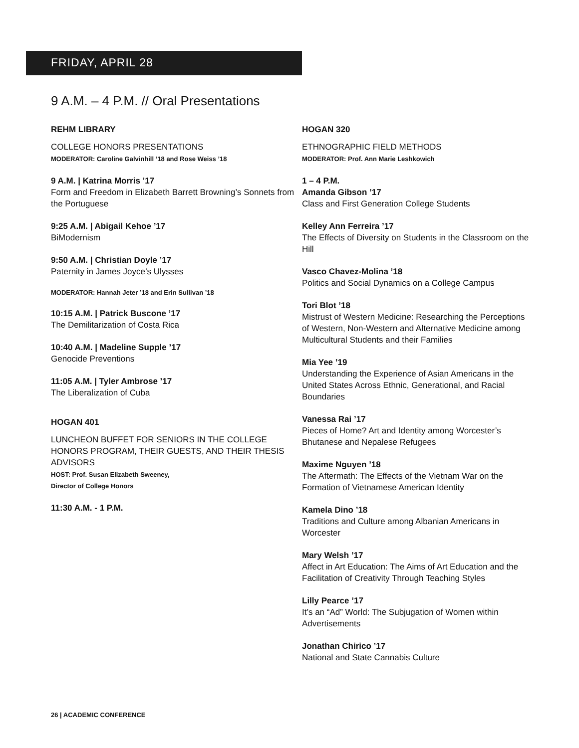FRIDAY, APRIL 28
9 A.M. – 4 P.M. // Oral Presentations
REHM LIBRARY
COLLEGE HONORS PRESENTATIONS
MODERATOR: Caroline Galvinhill ’18 and Rose Weiss ’18
9 A.M. | Katrina Morris ’17
Form and Freedom in Elizabeth Barrett Browning’s Sonnets from the Portuguese
9:25 A.M. | Abigail Kehoe ’17
BiModernism
9:50 A.M. | Christian Doyle ’17
Paternity in James Joyce’s Ulysses
MODERATOR: Hannah Jeter ’18 and Erin Sullivan ’18
10:15 A.M. | Patrick Buscone ’17
The Demilitarization of Costa Rica
10:40 A.M. | Madeline Supple ’17
Genocide Preventions
11:05 A.M. | Tyler Ambrose ’17
The Liberalization of Cuba
HOGAN 401
LUNCHEON BUFFET FOR SENIORS IN THE COLLEGE HONORS PROGRAM, THEIR GUESTS, AND THEIR THESIS ADVISORS
HOST: Prof. Susan Elizabeth Sweeney,
Director of College Honors
11:30 A.M. - 1 P.M.
HOGAN 320
ETHNOGRAPHIC FIELD METHODS
MODERATOR: Prof. Ann Marie Leshkowich
1 – 4 P.M.
Amanda Gibson ’17
Class and First Generation College Students
Kelley Ann Ferreira ’17
The Effects of Diversity on Students in the Classroom on the Hill
Vasco Chavez-Molina ’18
Politics and Social Dynamics on a College Campus
Tori Blot ’18
Mistrust of Western Medicine: Researching the Perceptions of Western, Non-Western and Alternative Medicine among Multicultural Students and their Families
Mia Yee ’19
Understanding the Experience of Asian Americans in the United States Across Ethnic, Generational, and Racial Boundaries
Vanessa Rai ’17
Pieces of Home? Art and Identity among Worcester’s Bhutanese and Nepalese Refugees
Maxime Nguyen ’18
The Aftermath: The Effects of the Vietnam War on the Formation of Vietnamese American Identity
Kamela Dino ’18
Traditions and Culture among Albanian Americans in Worcester
Mary Welsh ’17
Affect in Art Education: The Aims of Art Education and the Facilitation of Creativity Through Teaching Styles
Lilly Pearce ’17
It’s an “Ad” World: The Subjugation of Women within Advertisements
Jonathan Chirico ’17
National and State Cannabis Culture
26 | ACADEMIC CONFERENCE